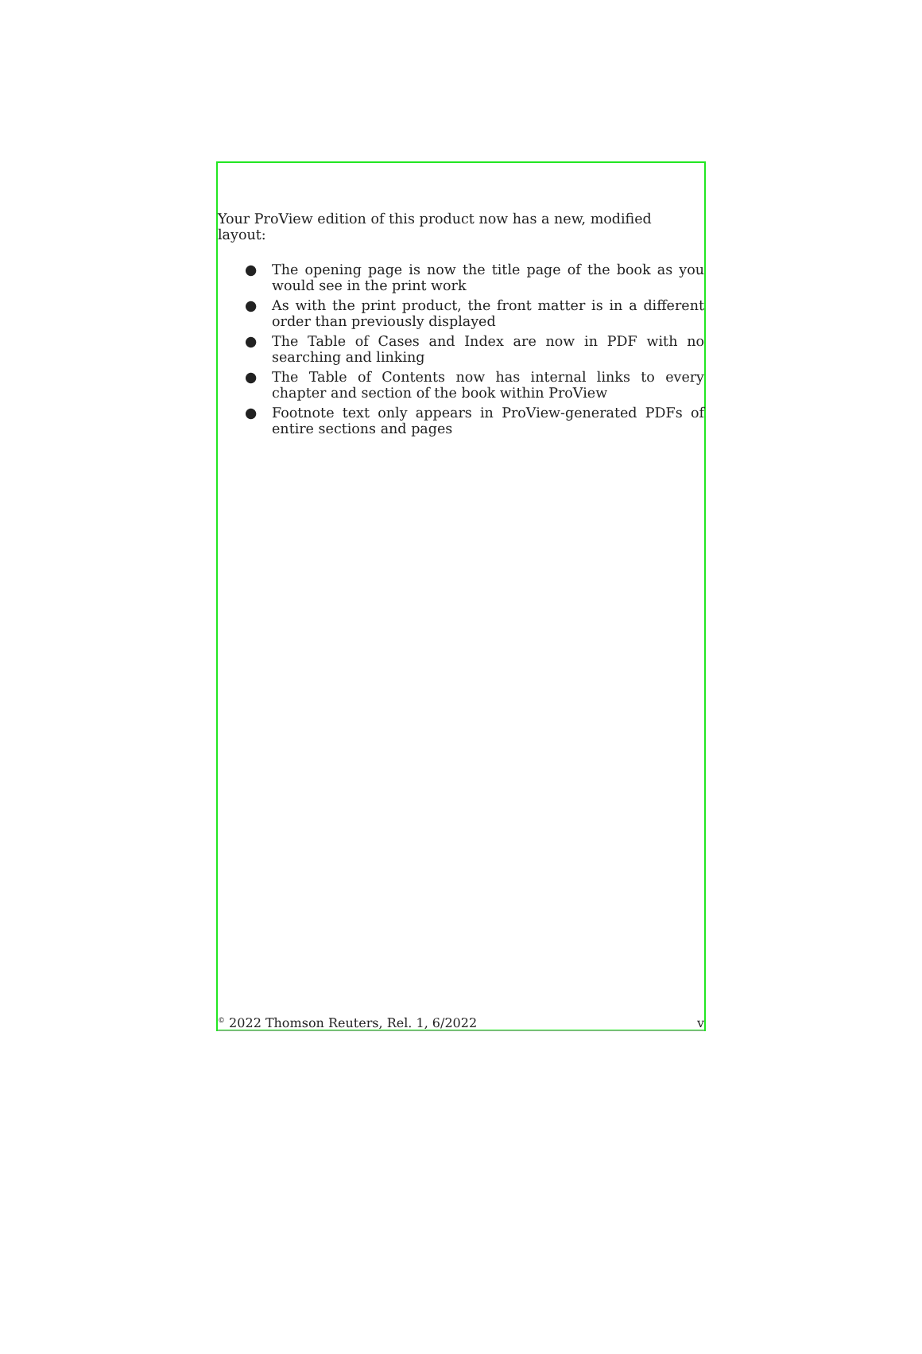Your ProView edition of this product now has a new, modified layout:
● The opening page is now the title page of the book as you would see in the print work
● As with the print product, the front matter is in a different order than previously displayed
● The Table of Cases and Index are now in PDF with no searching and linking
● The Table of Contents now has internal links to every chapter and section of the book within ProView
● Footnote text only appears in ProView-generated PDFs of entire sections and pages
<sup>©</sup> 2022 Thomson Reuters, Rel. 1, 6/2022 v